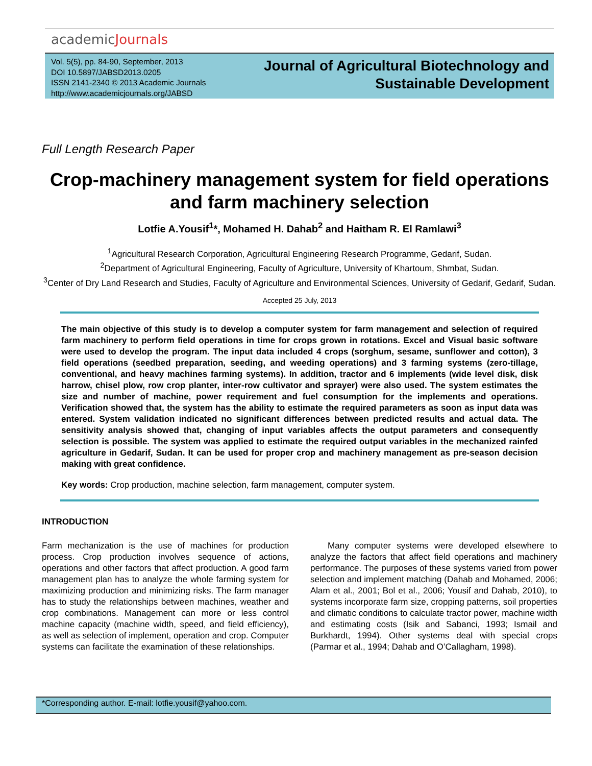academicJournals
Vol. 5(5), pp. 84-90, September, 2013
DOI 10.5897/JABSD2013.0205
ISSN 2141-2340 © 2013 Academic Journals
http://www.academicjournals.org/JABSD
Journal of Agricultural Biotechnology and
Sustainable Development
Full Length Research Paper
Crop-machinery management system for field operations and farm machinery selection
Lotfie A.Yousif<sup>1</sup>*, Mohamed H. Dahab<sup>2</sup> and Haitham R. El Ramlawi<sup>3</sup>
<sup>1</sup> Agricultural Research Corporation, Agricultural Engineering Research Programme, Gedarif, Sudan.
<sup>2</sup> Department of Agricultural Engineering, Faculty of Agriculture, University of Khartoum, Shmbat, Sudan.
<sup>3</sup> Center of Dry Land Research and Studies, Faculty of Agriculture and Environmental Sciences, University of Gedarif, Gedarif, Sudan.
Accepted 25 July, 2013
The main objective of this study is to develop a computer system for farm management and selection of required farm machinery to perform field operations in time for crops grown in rotations. Excel and Visual basic software were used to develop the program. The input data included 4 crops (sorghum, sesame, sunflower and cotton), 3 field operations (seedbed preparation, seeding, and weeding operations) and 3 farming systems (zero-tillage, conventional, and heavy machines farming systems). In addition, tractor and 6 implements (wide level disk, disk harrow, chisel plow, row crop planter, inter-row cultivator and sprayer) were also used. The system estimates the size and number of machine, power requirement and fuel consumption for the implements and operations. Verification showed that, the system has the ability to estimate the required parameters as soon as input data was entered. System validation indicated no significant differences between predicted results and actual data. The sensitivity analysis showed that, changing of input variables affects the output parameters and consequently selection is possible. The system was applied to estimate the required output variables in the mechanized rainfed agriculture in Gedarif, Sudan. It can be used for proper crop and machinery management as pre-season decision making with great confidence.
Key words: Crop production, machine selection, farm management, computer system.
INTRODUCTION
Farm mechanization is the use of machines for production process. Crop production involves sequence of actions, operations and other factors that affect production. A good farm management plan has to analyze the whole farming system for maximizing production and minimizing risks. The farm manager has to study the relationships between machines, weather and crop combinations. Management can more or less control machine capacity (machine width, speed, and field efficiency), as well as selection of implement, operation and crop. Computer systems can facilitate the examination of these relationships.
Many computer systems were developed elsewhere to analyze the factors that affect field operations and machinery performance. The purposes of these systems varied from power selection and implement matching (Dahab and Mohamed, 2006; Alam et al., 2001; Bol et al., 2006; Yousif and Dahab, 2010), to systems incorporate farm size, cropping patterns, soil properties and climatic conditions to calculate tractor power, machine width and estimating costs (Isik and Sabanci, 1993; Ismail and Burkhardt, 1994). Other systems deal with special crops (Parmar et al., 1994; Dahab and O’Callagham, 1998).
*Corresponding author. E-mail: lotfie.yousif@yahoo.com.